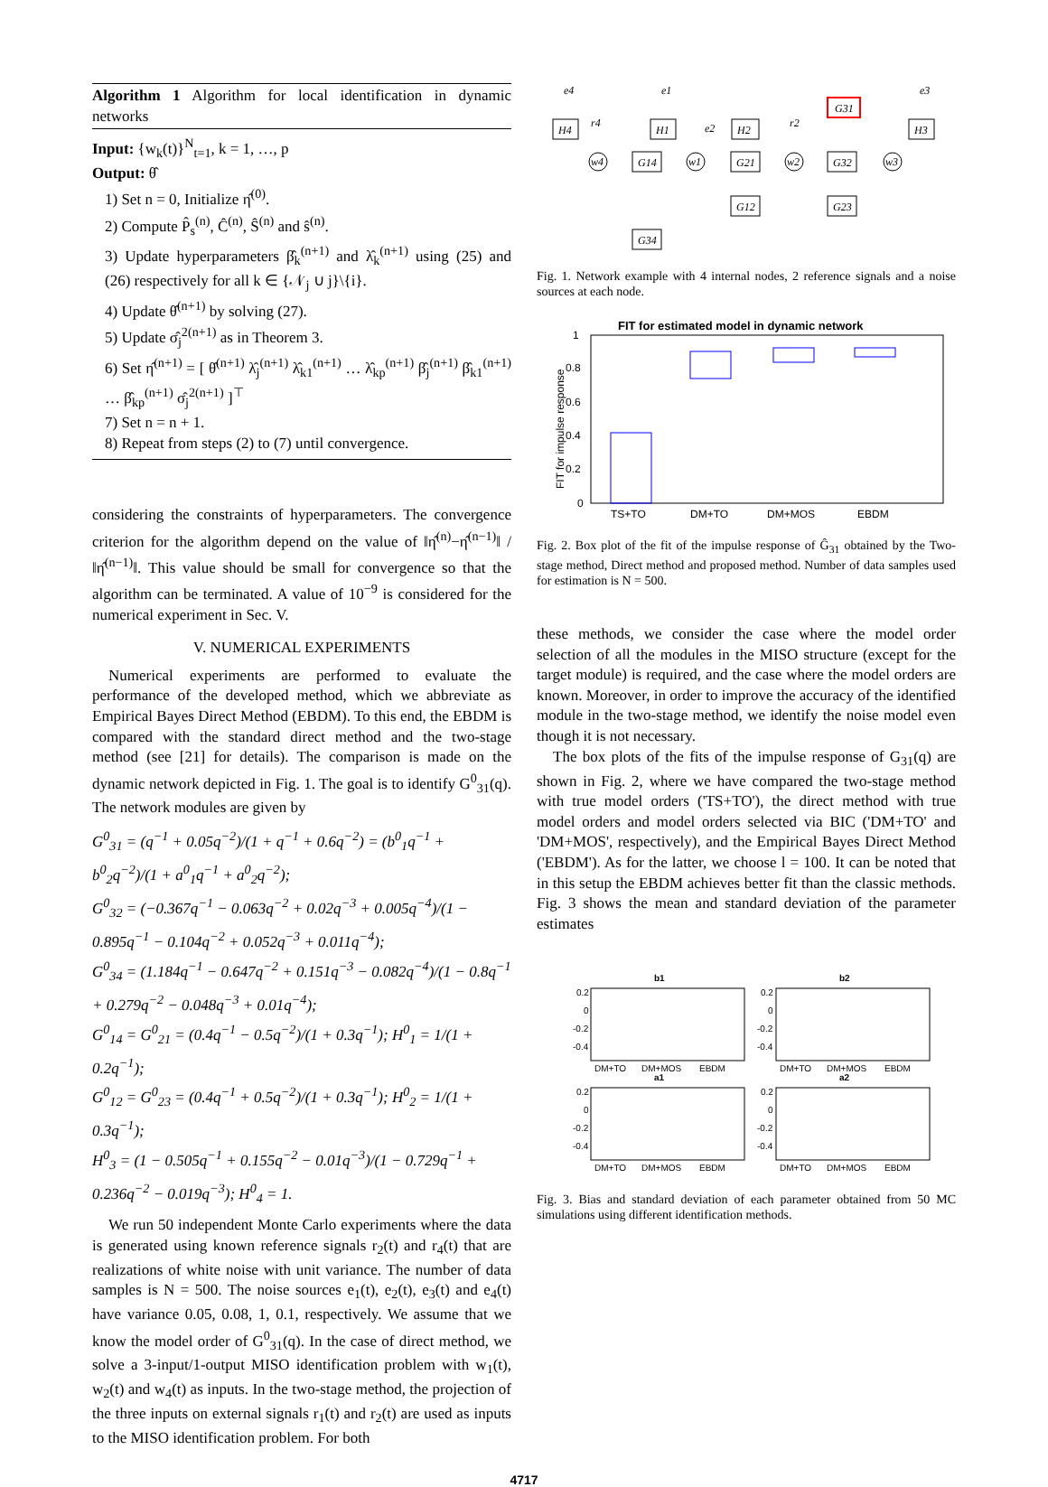Algorithm 1 Algorithm for local identification in dynamic networks
Input: {w<sub>k</sub>(t)}<sup>N</sup><sub>t=1</sub>, k = 1, …, p
Output: θ̂
1) Set n = 0, Initialize η̂<sup>(0)</sup>.
2) Compute P̂<sub>s</sub><sup>(n)</sup>, Ĉ<sup>(n)</sup>, Ŝ<sup>(n)</sup> and ŝ<sup>(n)</sup>.
3) Update hyperparameters β̂<sub>k</sub><sup>(n+1)</sup> and λ̂<sub>k</sub><sup>(n+1)</sup> using (25) and (26) respectively for all k ∈ {𝒩<sub>j</sub> ∪ j}\{i}.
4) Update θ̂<sup>(n+1)</sup> by solving (27).
5) Update σ̂<sub>j</sub><sup>2(n+1)</sup> as in Theorem 3.
6) Set η̂<sup>(n+1)</sup> = [ θ̂<sup>(n+1)</sup> λ̂<sub>j</sub><sup>(n+1)</sup> λ̂<sub>k1</sub><sup>(n+1)</sup> … λ̂<sub>kp</sub><sup>(n+1)</sup> β̂<sub>j</sub><sup>(n+1)</sup> β̂<sub>k1</sub><sup>(n+1)</sup> … β̂<sub>kp</sub><sup>(n+1)</sup> σ̂<sub>j</sub><sup>2(n+1)</sup> ]<sup>⊤</sup>
7) Set n = n + 1.
8) Repeat from steps (2) to (7) until convergence.
considering the constraints of hyperparameters. The convergence criterion for the algorithm depend on the value of ‖η̂<sup>(n)</sup>−η̂<sup>(n−1)</sup>‖ / ‖η̂<sup>(n−1)</sup>‖. This value should be small for convergence so that the algorithm can be terminated. A value of 10<sup>−9</sup> is considered for the numerical experiment in Sec. V.
V. NUMERICAL EXPERIMENTS
Numerical experiments are performed to evaluate the performance of the developed method, which we abbreviate as Empirical Bayes Direct Method (EBDM). To this end, the EBDM is compared with the standard direct method and the two-stage method (see [21] for details). The comparison is made on the dynamic network depicted in Fig. 1. The goal is to identify G<sup>0</sup><sub>31</sub>(q). The network modules are given by
G<sup>0</sup><sub>31</sub> = (q<sup>−1</sup> + 0.05q<sup>−2</sup>)/(1 + q<sup>−1</sup> + 0.6q<sup>−2</sup>) = (b<sup>0</sup><sub>1</sub>q<sup>−1</sup> + b<sup>0</sup><sub>2</sub>q<sup>−2</sup>)/(1 + a<sup>0</sup><sub>1</sub>q<sup>−1</sup> + a<sup>0</sup><sub>2</sub>q<sup>−2</sup>);
G<sup>0</sup><sub>32</sub> = (−0.367q<sup>−1</sup> − 0.063q<sup>−2</sup> + 0.02q<sup>−3</sup> + 0.005q<sup>−4</sup>)/(1 − 0.895q<sup>−1</sup> − 0.104q<sup>−2</sup> + 0.052q<sup>−3</sup> + 0.011q<sup>−4</sup>);
G<sup>0</sup><sub>34</sub> = (1.184q<sup>−1</sup> − 0.647q<sup>−2</sup> + 0.151q<sup>−3</sup> − 0.082q<sup>−4</sup>)/(1 − 0.8q<sup>−1</sup> + 0.279q<sup>−2</sup> − 0.048q<sup>−3</sup> + 0.01q<sup>−4</sup>);
G<sup>0</sup><sub>14</sub> = G<sup>0</sup><sub>21</sub> = (0.4q<sup>−1</sup> − 0.5q<sup>−2</sup>)/(1 + 0.3q<sup>−1</sup>); H<sup>0</sup><sub>1</sub> = 1/(1 + 0.2q<sup>−1</sup>);
G<sup>0</sup><sub>12</sub> = G<sup>0</sup><sub>23</sub> = (0.4q<sup>−1</sup> + 0.5q<sup>−2</sup>)/(1 + 0.3q<sup>−1</sup>); H<sup>0</sup><sub>2</sub> = 1/(1 + 0.3q<sup>−1</sup>);
H<sup>0</sup><sub>3</sub> = (1 − 0.505q<sup>−1</sup> + 0.155q<sup>−2</sup> − 0.01q<sup>−3</sup>)/(1 − 0.729q<sup>−1</sup> + 0.236q<sup>−2</sup> − 0.019q<sup>−3</sup>); H<sup>0</sup><sub>4</sub> = 1.
We run 50 independent Monte Carlo experiments where the data is generated using known reference signals r<sub>2</sub>(t) and r<sub>4</sub>(t) that are realizations of white noise with unit variance. The number of data samples is N = 500. The noise sources e<sub>1</sub>(t), e<sub>2</sub>(t), e<sub>3</sub>(t) and e<sub>4</sub>(t) have variance 0.05, 0.08, 1, 0.1, respectively. We assume that we know the model order of G<sup>0</sup><sub>31</sub>(q). In the case of direct method, we solve a 3-input/1-output MISO identification problem with w<sub>1</sub>(t), w<sub>2</sub>(t) and w<sub>4</sub>(t) as inputs. In the two-stage method, the projection of the three inputs on external signals r<sub>1</sub>(t) and r<sub>2</sub>(t) are used as inputs to the MISO identification problem. For both
H4
H1
H2
G31
H3
w4
G14
w1
G21
w2
G32
w3
G12
G23
G34
e4
e1
e3
r4
e2
r2
Fig. 1. Network example with 4 internal nodes, 2 reference signals and a noise sources at each node.
FIT for estimated model in dynamic network
1
0.8
0.6
0.4
0.2
0
FIT for impulse response
TS+TO
DM+TO
DM+MOS
EBDM
Fig. 2. Box plot of the fit of the impulse response of Ĝ<sub>31</sub> obtained by the Two-stage method, Direct method and proposed method. Number of data samples used for estimation is N = 500.
these methods, we consider the case where the model order selection of all the modules in the MISO structure (except for the target module) is required, and the case where the model orders are known. Moreover, in order to improve the accuracy of the identified module in the two-stage method, we identify the noise model even though it is not necessary.
The box plots of the fits of the impulse response of G<sub>31</sub>(q) are shown in Fig. 2, where we have compared the two-stage method with true model orders ('TS+TO'), the direct method with true model orders and model orders selected via BIC ('DM+TO' and 'DM+MOS', respectively), and the Empirical Bayes Direct Method ('EBDM'). As for the latter, we choose l = 100. It can be noted that in this setup the EBDM achieves better fit than the classic methods. Fig. 3 shows the mean and standard deviation of the parameter estimates
b1
b2
a1
a2
0.2
0
-0.2
-0.4
0.2
0
-0.2
-0.4
0.2
0
-0.2
-0.4
0.2
0
-0.2
-0.4
DM+TO
DM+MOS
EBDM
DM+TO
DM+MOS
EBDM
DM+TO
DM+MOS
EBDM
DM+TO
DM+MOS
EBDM
Fig. 3. Bias and standard deviation of each parameter obtained from 50 MC simulations using different identification methods.
4717